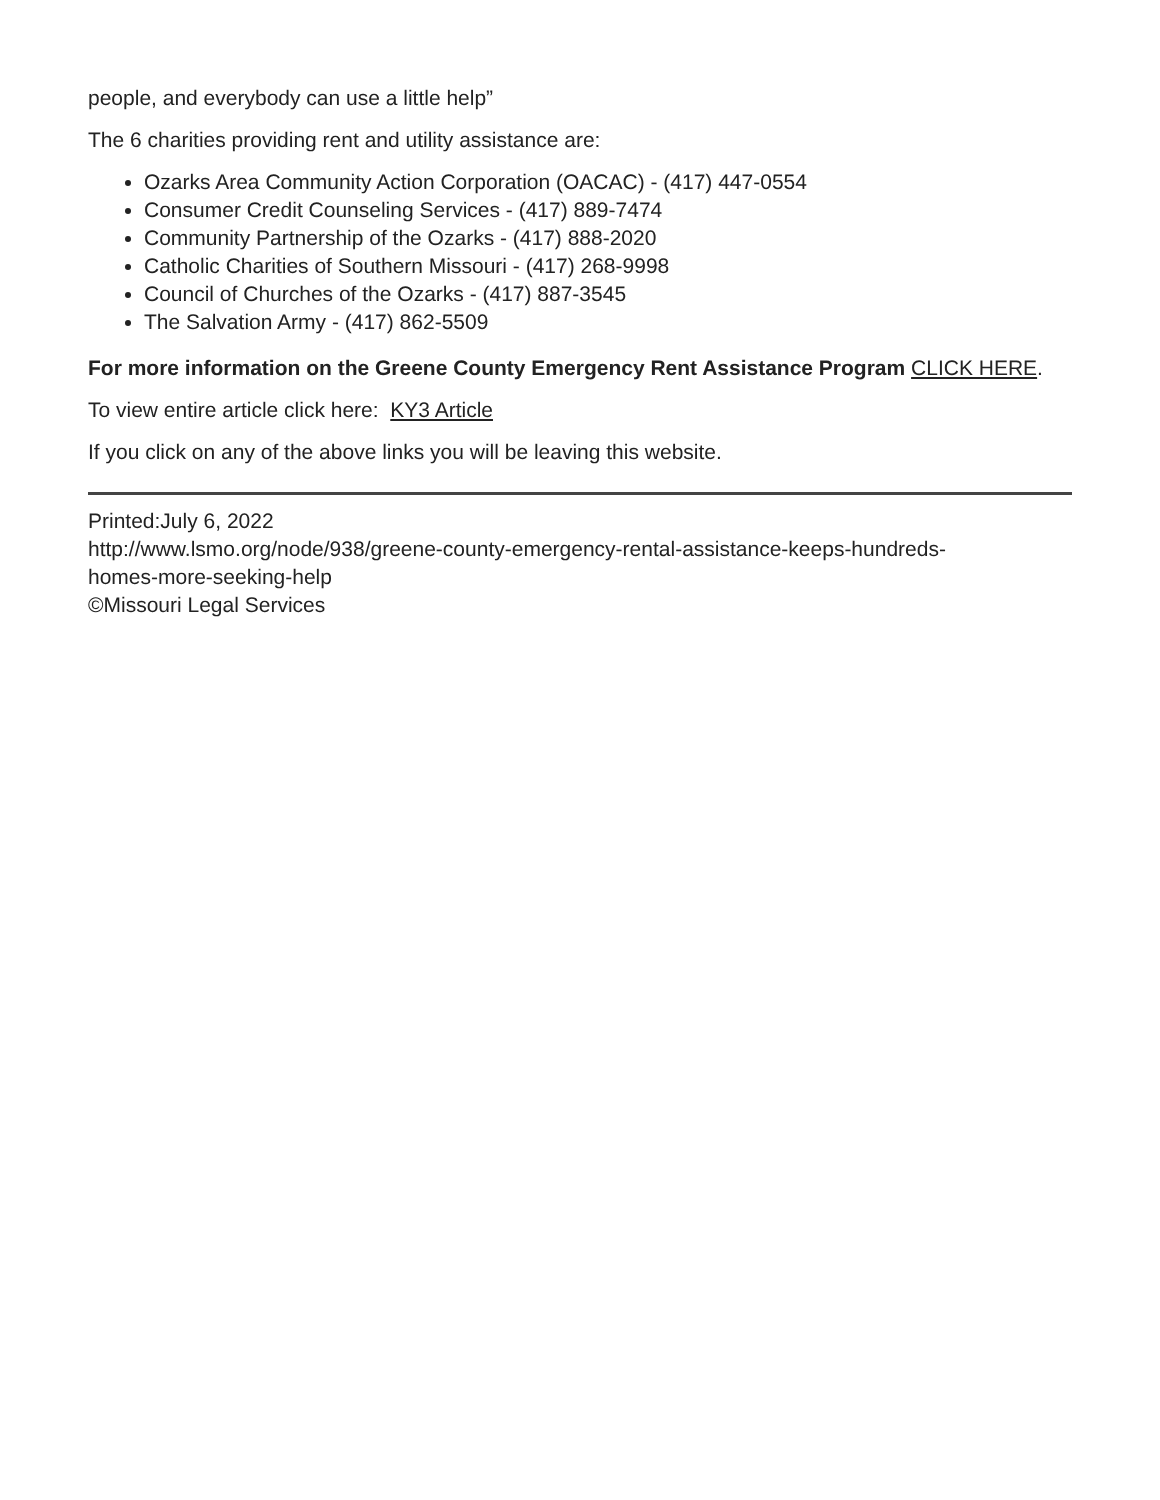people, and everybody can use a little help”
The 6 charities providing rent and utility assistance are:
Ozarks Area Community Action Corporation (OACAC) - (417) 447-0554
Consumer Credit Counseling Services - (417) 889-7474
Community Partnership of the Ozarks - (417) 888-2020
Catholic Charities of Southern Missouri - (417) 268-9998
Council of Churches of the Ozarks - (417) 887-3545
The Salvation Army - (417) 862-5509
For more information on the Greene County Emergency Rent Assistance Program CLICK HERE.
To view entire article click here: KY3 Article
If you click on any of the above links you will be leaving this website.
Printed:July 6, 2022
http://www.lsmo.org/node/938/greene-county-emergency-rental-assistance-keeps-hundreds-
homes-more-seeking-help
©Missouri Legal Services